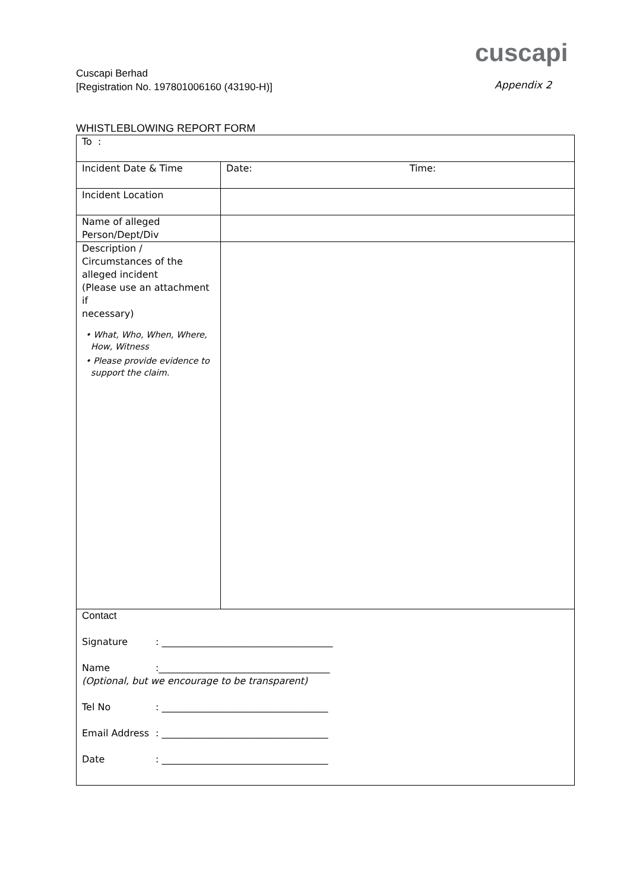cuscapi
Cuscapi Berhad
[Registration No. 197801006160 (43190-H)]
Appendix 2
WHISTLEBLOWING REPORT FORM
| To : | |
| Incident Date & Time | Date: Time: |
| Incident Location | |
| Name of alleged Person/Dept/Div | |
| Description / Circumstances of the alleged incident (Please use an attachment if necessary) • What, Who, When, Where, How, Witness • Please provide evidence to support the claim. | |
| Contact Signature : ____________________________________ Name :____________________________________ (Optional, but we encourage to be transparent) Tel No : ___________________________________ Email Address : ___________________________________ Date : ___________________________________ | |